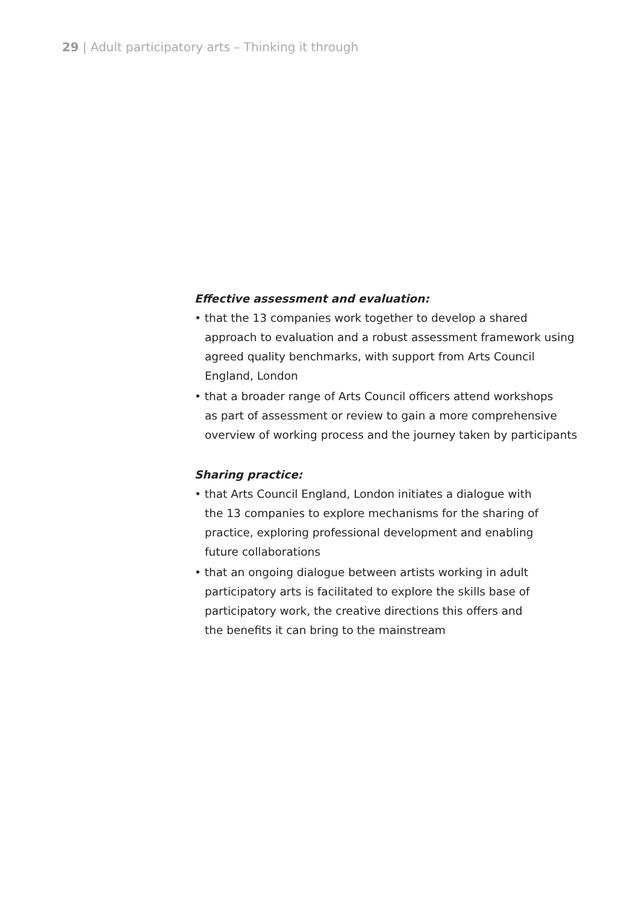29 | Adult participatory arts – Thinking it through
Effective assessment and evaluation:
• that the 13 companies work together to develop a shared
approach to evaluation and a robust assessment framework using
agreed quality benchmarks, with support from Arts Council
England, London
• that a broader range of Arts Council officers attend workshops
as part of assessment or review to gain a more comprehensive
overview of working process and the journey taken by participants
Sharing practice:
• that Arts Council England, London initiates a dialogue with
the 13 companies to explore mechanisms for the sharing of
practice, exploring professional development and enabling
future collaborations
• that an ongoing dialogue between artists working in adult
participatory arts is facilitated to explore the skills base of
participatory work, the creative directions this offers and
the benefits it can bring to the mainstream